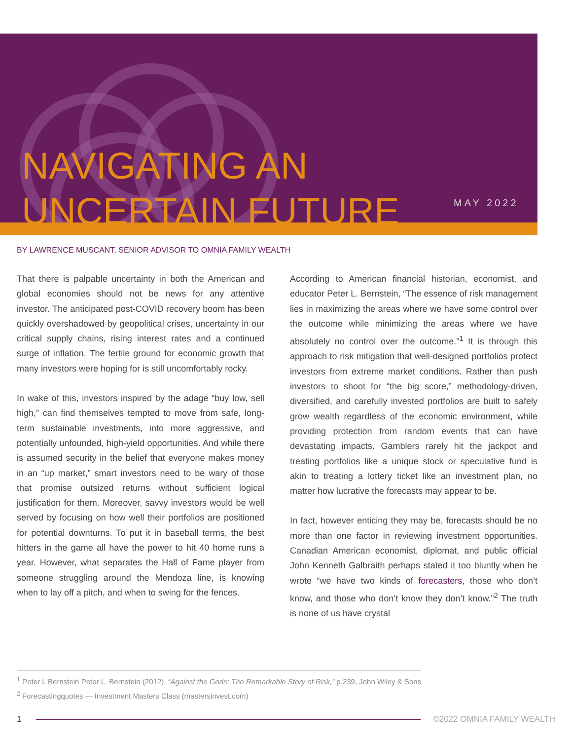NAVIGATING AN
UNCERTAIN FUTURE
MAY 2022
BY LAWRENCE MUSCANT, SENIOR ADVISOR TO OMNIA FAMILY WEALTH
That there is palpable uncertainty in both the American and global economies should not be news for any attentive investor. The anticipated post-COVID recovery boom has been quickly overshadowed by geopolitical crises, uncertainty in our critical supply chains, rising interest rates and a continued surge of inflation. The fertile ground for economic growth that many investors were hoping for is still uncomfortably rocky.
In wake of this, investors inspired by the adage “buy low, sell high,” can find themselves tempted to move from safe, long-term sustainable investments, into more aggressive, and potentially unfounded, high-yield opportunities. And while there is assumed security in the belief that everyone makes money in an “up market,” smart investors need to be wary of those that promise outsized returns without sufficient logical justification for them. Moreover, savvy investors would be well served by focusing on how well their portfolios are positioned for potential downturns. To put it in baseball terms, the best hitters in the game all have the power to hit 40 home runs a year. However, what separates the Hall of Fame player from someone struggling around the Mendoza line, is knowing when to lay off a pitch, and when to swing for the fences.
According to American financial historian, economist, and educator Peter L. Bernstein, “The essence of risk management lies in maximizing the areas where we have some control over the outcome while minimizing the areas where we have absolutely no control over the outcome.”<sup>1</sup> It is through this approach to risk mitigation that well-designed portfolios protect investors from extreme market conditions. Rather than push investors to shoot for “the big score,” methodology-driven, diversified, and carefully invested portfolios are built to safely grow wealth regardless of the economic environment, while providing protection from random events that can have devastating impacts. Gamblers rarely hit the jackpot and treating portfolios like a unique stock or speculative fund is akin to treating a lottery ticket like an investment plan, no matter how lucrative the forecasts may appear to be.
In fact, however enticing they may be, forecasts should be no more than one factor in reviewing investment opportunities. Canadian American economist, diplomat, and public official John Kenneth Galbraith perhaps stated it too bluntly when he wrote “we have two kinds of forecasters, those who don’t know, and those who don’t know they don’t know.”<sup>2</sup> The truth is none of us have crystal
<sup>1</sup> Peter L Bernstein Peter L. Bernstein (2012). “Against the Gods: The Remarkable Story of Risk,” p.239, John Wiley & Sons
<sup>2</sup> Forecastingquotes — Investment Masters Class (mastersinvest.com)
1 ©2022 OMNIA FAMILY WEALTH